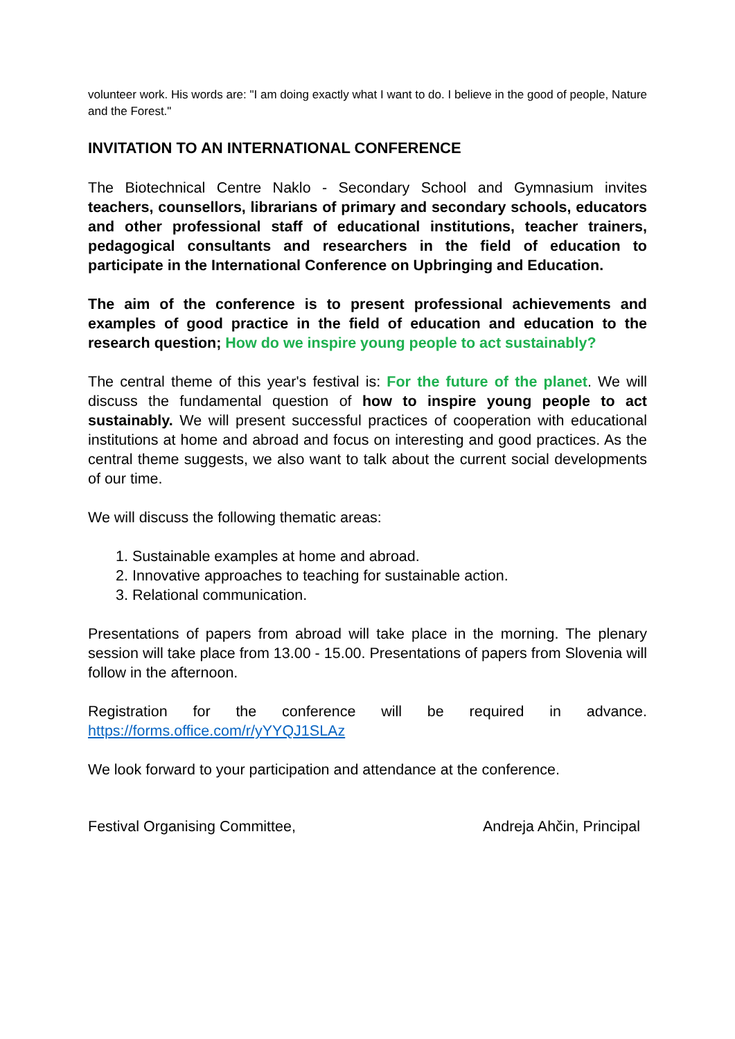volunteer work. His words are: "I am doing exactly what I want to do. I believe in the good of people, Nature and the Forest."
INVITATION TO AN INTERNATIONAL CONFERENCE
The Biotechnical Centre Naklo - Secondary School and Gymnasium invites teachers, counsellors, librarians of primary and secondary schools, educators and other professional staff of educational institutions, teacher trainers, pedagogical consultants and researchers in the field of education to participate in the International Conference on Upbringing and Education.
The aim of the conference is to present professional achievements and examples of good practice in the field of education and education to the research question; How do we inspire young people to act sustainably?
The central theme of this year's festival is: For the future of the planet. We will discuss the fundamental question of how to inspire young people to act sustainably. We will present successful practices of cooperation with educational institutions at home and abroad and focus on interesting and good practices. As the central theme suggests, we also want to talk about the current social developments of our time.
We will discuss the following thematic areas:
1. Sustainable examples at home and abroad.
2. Innovative approaches to teaching for sustainable action.
3. Relational communication.
Presentations of papers from abroad will take place in the morning. The plenary session will take place from 13.00 - 15.00. Presentations of papers from Slovenia will follow in the afternoon.
Registration for the conference will be required in advance. https://forms.office.com/r/yYYQJ1SLAz
We look forward to your participation and attendance at the conference.
Festival Organising Committee, Andreja Ahčin, Principal